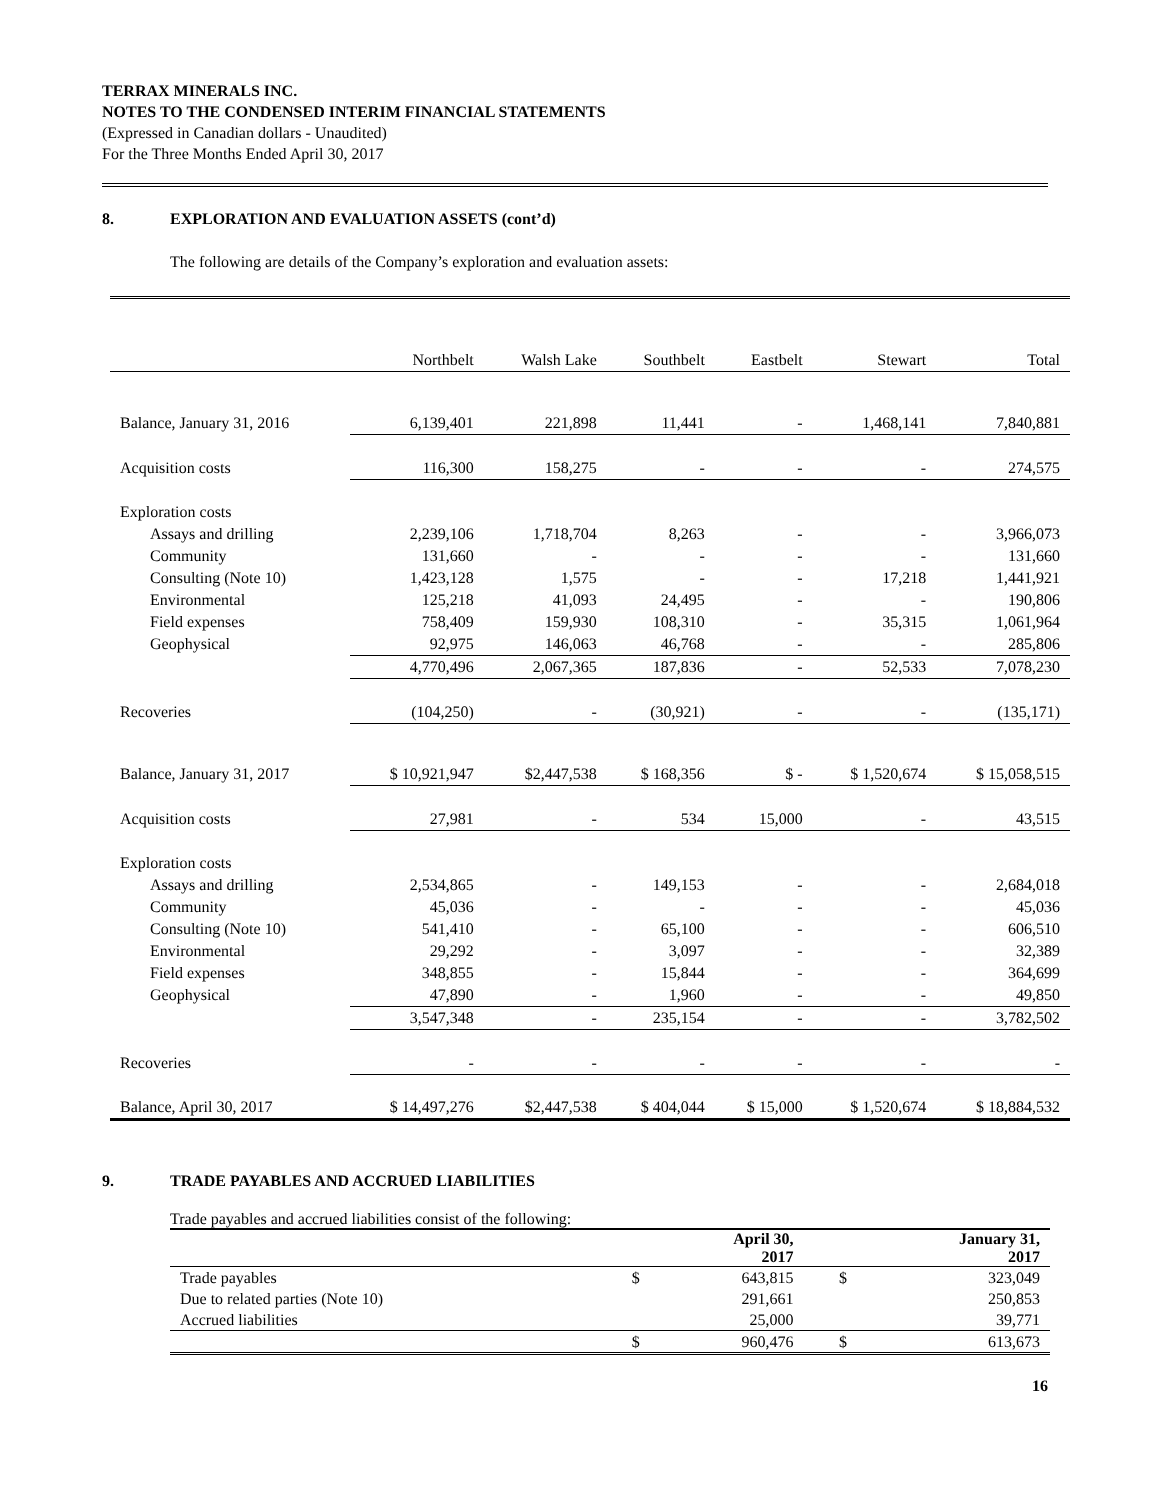TERRAX MINERALS INC.
NOTES TO THE CONDENSED INTERIM FINANCIAL STATEMENTS
(Expressed in Canadian dollars - Unaudited)
For the Three Months Ended April 30, 2017
8. EXPLORATION AND EVALUATION ASSETS (cont’d)
The following are details of the Company’s exploration and evaluation assets:
| | Northbelt | Walsh Lake | Southbelt | Eastbelt | Stewart | Total |
| Balance, January 31, 2016 | 6,139,401 | 221,898 | 11,441 | - | 1,468,141 | 7,840,881 |
| Acquisition costs | 116,300 | 158,275 | - | - | - | 274,575 |
| Exploration costs | | | | | | |
| Assays and drilling | 2,239,106 | 1,718,704 | 8,263 | - | - | 3,966,073 |
| Community | 131,660 | - | - | - | - | 131,660 |
| Consulting (Note 10) | 1,423,128 | 1,575 | - | - | 17,218 | 1,441,921 |
| Environmental | 125,218 | 41,093 | 24,495 | - | - | 190,806 |
| Field expenses | 758,409 | 159,930 | 108,310 | - | 35,315 | 1,061,964 |
| Geophysical | 92,975 | 146,063 | 46,768 | - | - | 285,806 |
| | 4,770,496 | 2,067,365 | 187,836 | - | 52,533 | 7,078,230 |
| Recoveries | (104,250) | - | (30,921) | - | - | (135,171) |
| Balance, January 31, 2017 | $ 10,921,947 | $2,447,538 | $ 168,356 | $ - | $ 1,520,674 | $ 15,058,515 |
| Acquisition costs | 27,981 | - | 534 | 15,000 | - | 43,515 |
| Exploration costs | | | | | | |
| Assays and drilling | 2,534,865 | - | 149,153 | - | - | 2,684,018 |
| Community | 45,036 | - | - | - | - | 45,036 |
| Consulting (Note 10) | 541,410 | - | 65,100 | - | - | 606,510 |
| Environmental | 29,292 | - | 3,097 | - | - | 32,389 |
| Field expenses | 348,855 | - | 15,844 | - | - | 364,699 |
| Geophysical | 47,890 | - | 1,960 | - | - | 49,850 |
| | 3,547,348 | - | 235,154 | - | - | 3,782,502 |
| Recoveries | - | - | - | - | - | - |
| Balance, April 30, 2017 | $ 14,497,276 | $2,447,538 | $ 404,044 | $ 15,000 | $ 1,520,674 | $ 18,884,532 |
9. TRADE PAYABLES AND ACCRUED LIABILITIES
Trade payables and accrued liabilities consist of the following:
| | | April 30, 2017 | | January 31, 2017 |
| --- | --- | --- | --- | --- |
| Trade payables | $ | 643,815 | $ | 323,049 |
| Due to related parties (Note 10) | | 291,661 | | 250,853 |
| Accrued liabilities | | 25,000 | | 39,771 |
| | $ | 960,476 | $ | 613,673 |
16